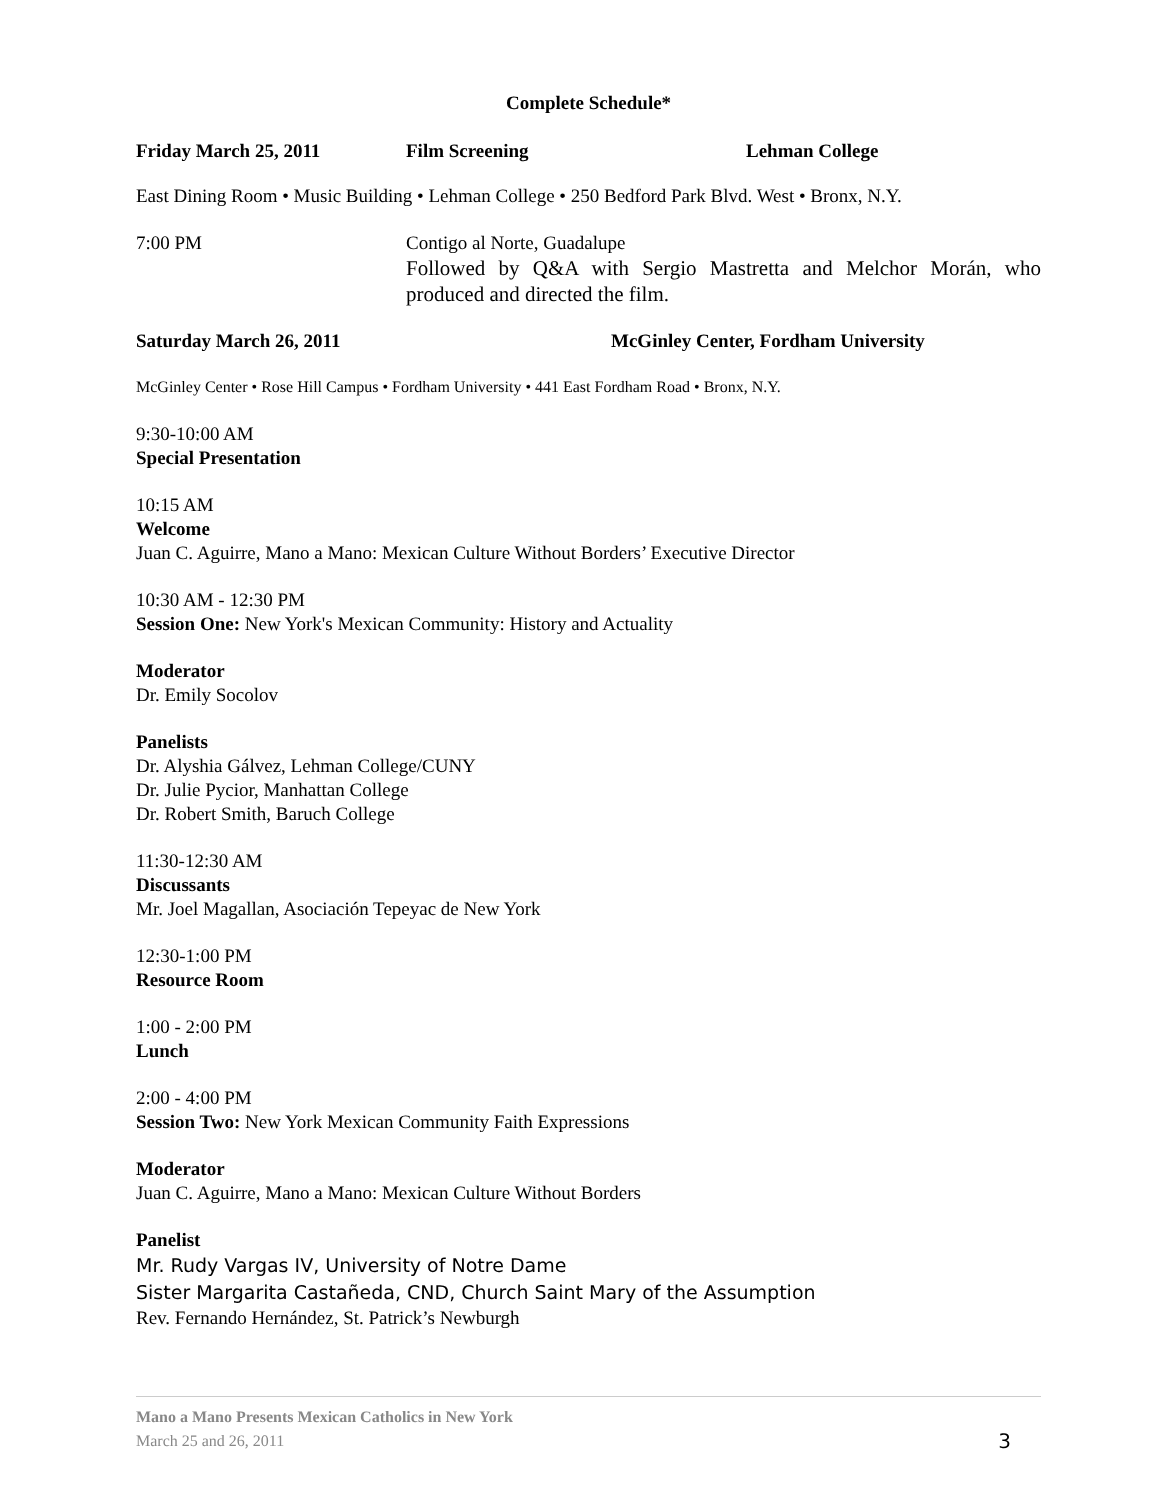Complete Schedule*
Friday March 25, 2011 Film Screening Lehman College
East Dining Room • Music Building • Lehman College • 250 Bedford Park Blvd. West • Bronx, N.Y.
7:00 PM Contigo al Norte, Guadalupe
Followed by Q&A with Sergio Mastretta and Melchor Morán, who produced and directed the film.
Saturday March 26, 2011 McGinley Center, Fordham University
McGinley Center • Rose Hill Campus • Fordham University • 441 East Fordham Road • Bronx, N.Y.
9:30-10:00 AM
Special Presentation
10:15 AM
Welcome
Juan C. Aguirre, Mano a Mano: Mexican Culture Without Borders’ Executive Director
10:30 AM - 12:30 PM
Session One: New York's Mexican Community: History and Actuality
Moderator
Dr. Emily Socolov
Panelists
Dr. Alyshia Gálvez, Lehman College/CUNY
Dr. Julie Pycior, Manhattan College
Dr. Robert Smith, Baruch College
11:30-12:30 AM
Discussants
Mr. Joel Magallan, Asociación Tepeyac de New York
12:30-1:00 PM
Resource Room
1:00 - 2:00 PM
Lunch
2:00 - 4:00 PM
Session Two: New York Mexican Community Faith Expressions
Moderator
Juan C. Aguirre, Mano a Mano: Mexican Culture Without Borders
Panelist
Mr. Rudy Vargas IV, University of Notre Dame
Sister Margarita Castañeda, CND, Church Saint Mary of the Assumption
Rev. Fernando Hernández, St. Patrick’s Newburgh
Mano a Mano Presents Mexican Catholics in New York
March 25 and 26, 2011
3